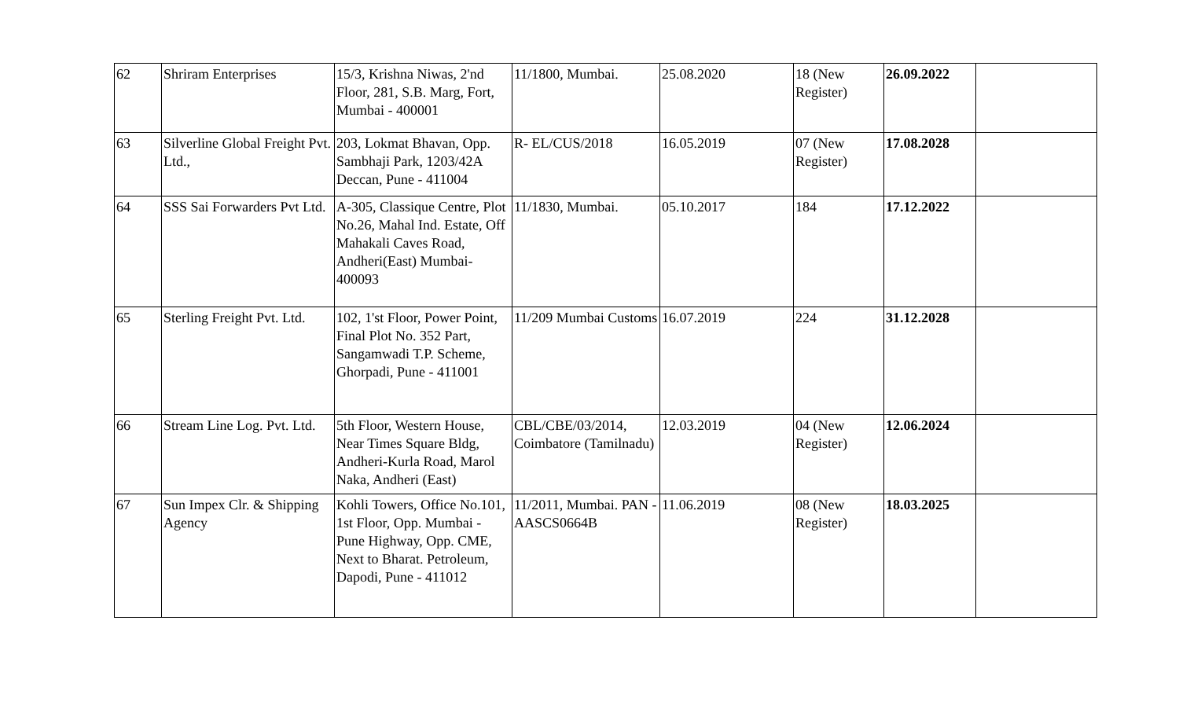| 62 | Shriram Enterprises | 15/3, Krishna Niwas, 2'nd Floor, 281, S.B. Marg, Fort, Mumbai - 400001 | 11/1800, Mumbai. | 25.08.2020 | 18 (New Register) | 26.09.2022 | |
| 63 | Silverline Global Freight Pvt. Ltd., | 203, Lokmat Bhavan, Opp. Sambhaji Park, 1203/42A Deccan, Pune - 411004 | R- EL/CUS/2018 | 16.05.2019 | 07 (New Register) | 17.08.2028 | |
| 64 | SSS Sai Forwarders Pvt Ltd. | A-305, Classique Centre, Plot No.26, Mahal Ind. Estate, Off Mahakali Caves Road, Andheri(East) Mumbai- 400093 | 11/1830, Mumbai. | 05.10.2017 | 184 | 17.12.2022 | |
| 65 | Sterling Freight Pvt. Ltd. | 102, 1'st Floor, Power Point, Final Plot No. 352 Part, Sangamwadi T.P. Scheme, Ghorpadi, Pune - 411001 | 11/209 Mumbai Customs | 16.07.2019 | 224 | 31.12.2028 | |
| 66 | Stream Line Log. Pvt. Ltd. | 5th Floor, Western House, Near Times Square Bldg, Andheri-Kurla Road, Marol Naka, Andheri (East) | CBL/CBE/03/2014, Coimbatore (Tamilnadu) | 12.03.2019 | 04 (New Register) | 12.06.2024 | |
| 67 | Sun Impex Clr. & Shipping Agency | Kohli Towers, Office No.101, 1st Floor, Opp. Mumbai - Pune Highway, Opp. CME, Next to Bharat. Petroleum, Dapodi, Pune - 411012 | 11/2011, Mumbai. PAN - AASCS0664B | 11.06.2019 | 08 (New Register) | 18.03.2025 | |